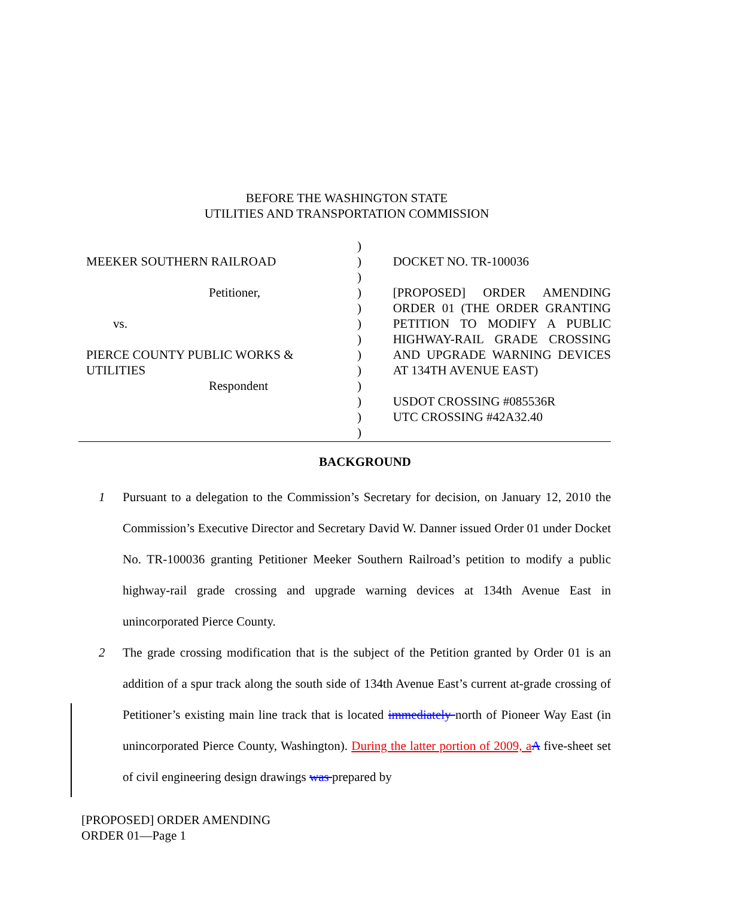BEFORE THE WASHINGTON STATE
UTILITIES AND TRANSPORTATION COMMISSION
MEEKER SOUTHERN RAILROAD
Petitioner,
vs.
PIERCE COUNTY PUBLIC WORKS &
UTILITIES
Respondent
)
)
)
)
)
)
)
)
)
)
)
)
)
DOCKET NO. TR-100036
[PROPOSED] ORDER AMENDING ORDER 01 (THE ORDER GRANTING PETITION TO MODIFY A PUBLIC HIGHWAY-RAIL GRADE CROSSING AND UPGRADE WARNING DEVICES AT 134TH AVENUE EAST)
USDOT CROSSING #085536R
UTC CROSSING #42A32.40
BACKGROUND
1 Pursuant to a delegation to the Commission’s Secretary for decision, on January 12, 2010 the Commission’s Executive Director and Secretary David W. Danner issued Order 01 under Docket No. TR-100036 granting Petitioner Meeker Southern Railroad’s petition to modify a public highway-rail grade crossing and upgrade warning devices at 134th Avenue East in unincorporated Pierce County.
2 The grade crossing modification that is the subject of the Petition granted by Order 01 is an addition of a spur track along the south side of 134th Avenue East’s current at-grade crossing of Petitioner’s existing main line track that is located immediately north of Pioneer Way East (in unincorporated Pierce County, Washington). During the latter portion of 2009, a A five-sheet set of civil engineering design drawings was prepared by
[PROPOSED] ORDER AMENDING
ORDER 01—Page 1